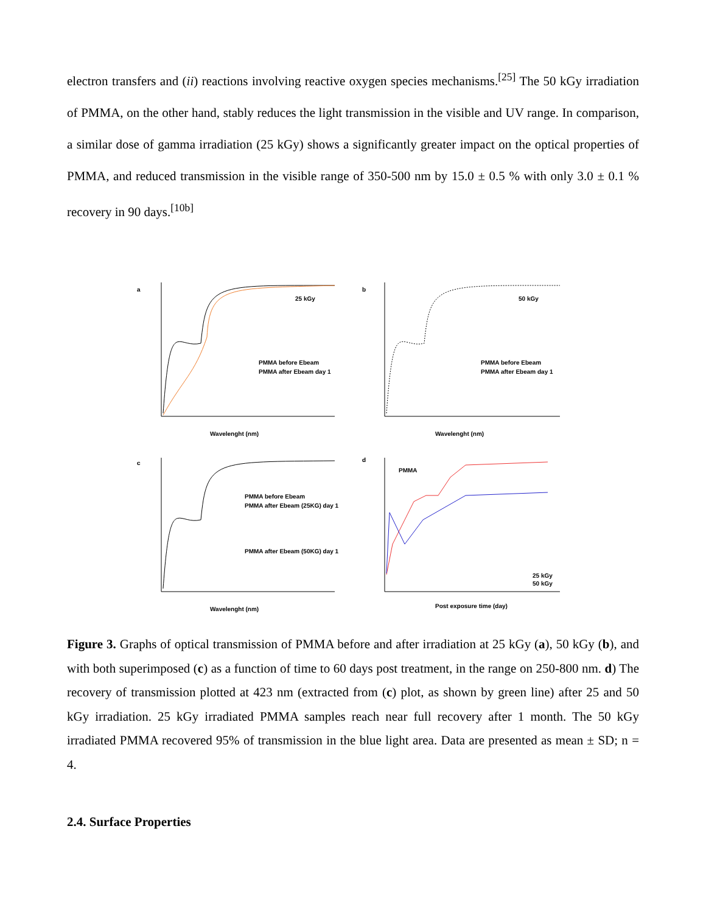electron transfers and (ii) reactions involving reactive oxygen species mechanisms.<sup>[25]</sup> The 50 kGy irradiation of PMMA, on the other hand, stably reduces the light transmission in the visible and UV range. In comparison, a similar dose of gamma irradiation (25 kGy) shows a significantly greater impact on the optical properties of PMMA, and reduced transmission in the visible range of 350-500 nm by 15.0 ± 0.5 % with only 3.0 ± 0.1 % recovery in 90 days.<sup>[10b]</sup>
a
b
c
d
25 kGy
50 kGy
Wavelenght (nm)
Wavelenght (nm)
Wavelenght (nm)
Post exposure time (day)
PMMA before Ebeam
PMMA after Ebeam day 1
PMMA before Ebeam
PMMA after Ebeam day 1
PMMA before Ebeam
PMMA after Ebeam (25KG) day 1
PMMA after Ebeam (50KG) day 1
PMMA
25 kGy
50 kGy
Figure 3. Graphs of optical transmission of PMMA before and after irradiation at 25 kGy (a), 50 kGy (b), and with both superimposed (c) as a function of time to 60 days post treatment, in the range on 250-800 nm. d) The recovery of transmission plotted at 423 nm (extracted from (c) plot, as shown by green line) after 25 and 50 kGy irradiation. 25 kGy irradiated PMMA samples reach near full recovery after 1 month. The 50 kGy irradiated PMMA recovered 95% of transmission in the blue light area. Data are presented as mean ± SD; n = 4.
2.4. Surface Properties